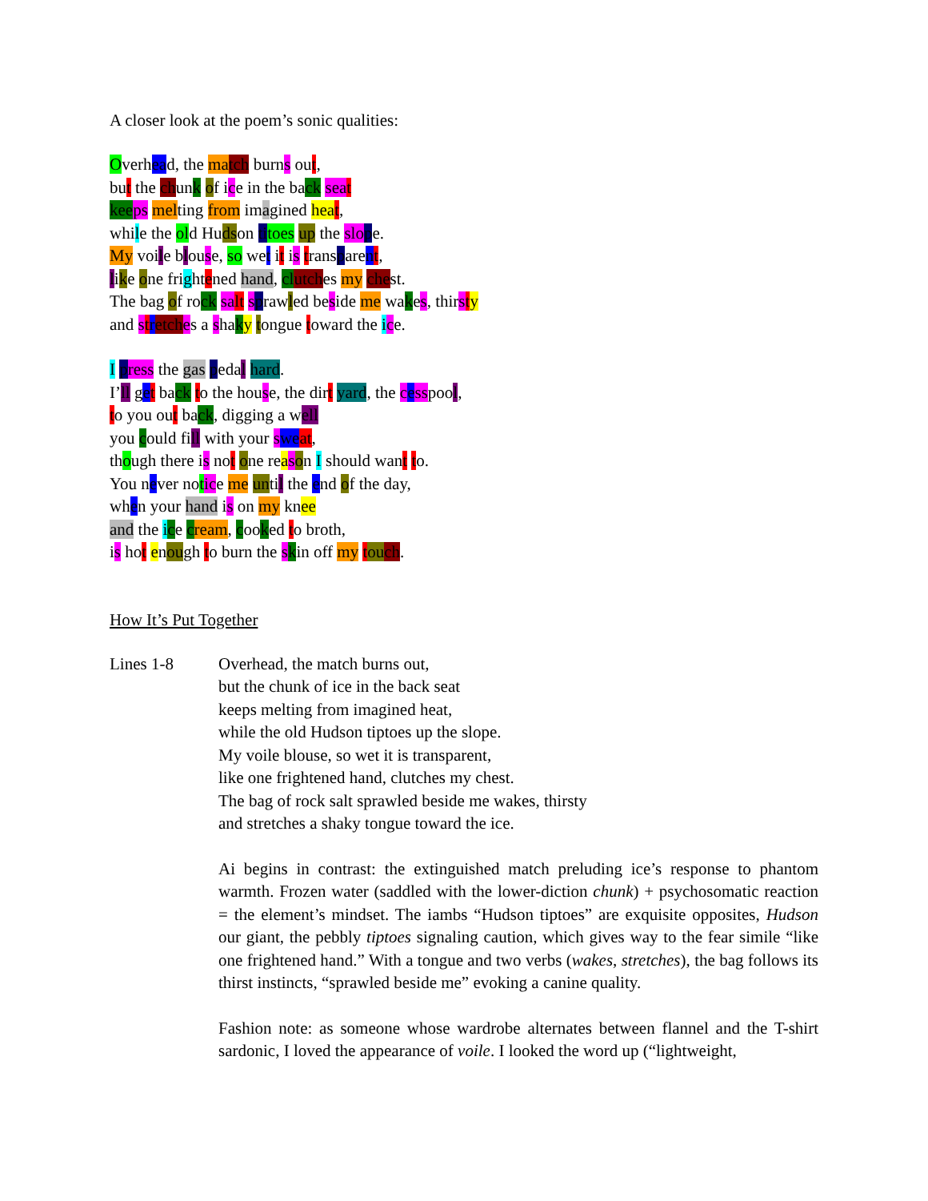A closer look at the poem’s sonic qualities:
Overhead, the ma tch burns out,
but the chunk of ice in the back sea t
kee ps melting from imagined hea t,
while the old Hudson ti toes up the slo pe.
My voile blouse, so wet it is transparent,
like one frightened hand, cl utches my chest.
The bag of rock sa lt sprawled beside me wakes, thirsty
and stretch es a shaky tongue toward the ice.
I press the gas pedal hard.
I’ll get back to the house, the dirt yard, the cesspool,
to you out back, digging a well
you could fill with your swe at,
though there is not one reason I should want to.
You never notice me until the end of the day,
when your hand is on my knee
and the ice cream, cooked to broth,
is hot enough to burn the skin off my tou ch.
How It’s Put Together
Lines 1-8 Overhead, the match burns out,
but the chunk of ice in the back seat
keeps melting from imagined heat,
while the old Hudson tiptoes up the slope.
My voile blouse, so wet it is transparent,
like one frightened hand, clutches my chest.
The bag of rock salt sprawled beside me wakes, thirsty
and stretches a shaky tongue toward the ice.
Ai begins in contrast: the extinguished match preluding ice’s response to phantom warmth. Frozen water (saddled with the lower-diction chunk) + psychosomatic reaction = the element’s mindset. The iambs “Hudson tiptoes” are exquisite opposites, Hudson our giant, the pebbly tiptoes signaling caution, which gives way to the fear simile “like one frightened hand.” With a tongue and two verbs (wakes, stretches), the bag follows its thirst instincts, “sprawled beside me” evoking a canine quality.
Fashion note: as someone whose wardrobe alternates between flannel and the T-shirt sardonic, I loved the appearance of voile. I looked the word up (“lightweight,